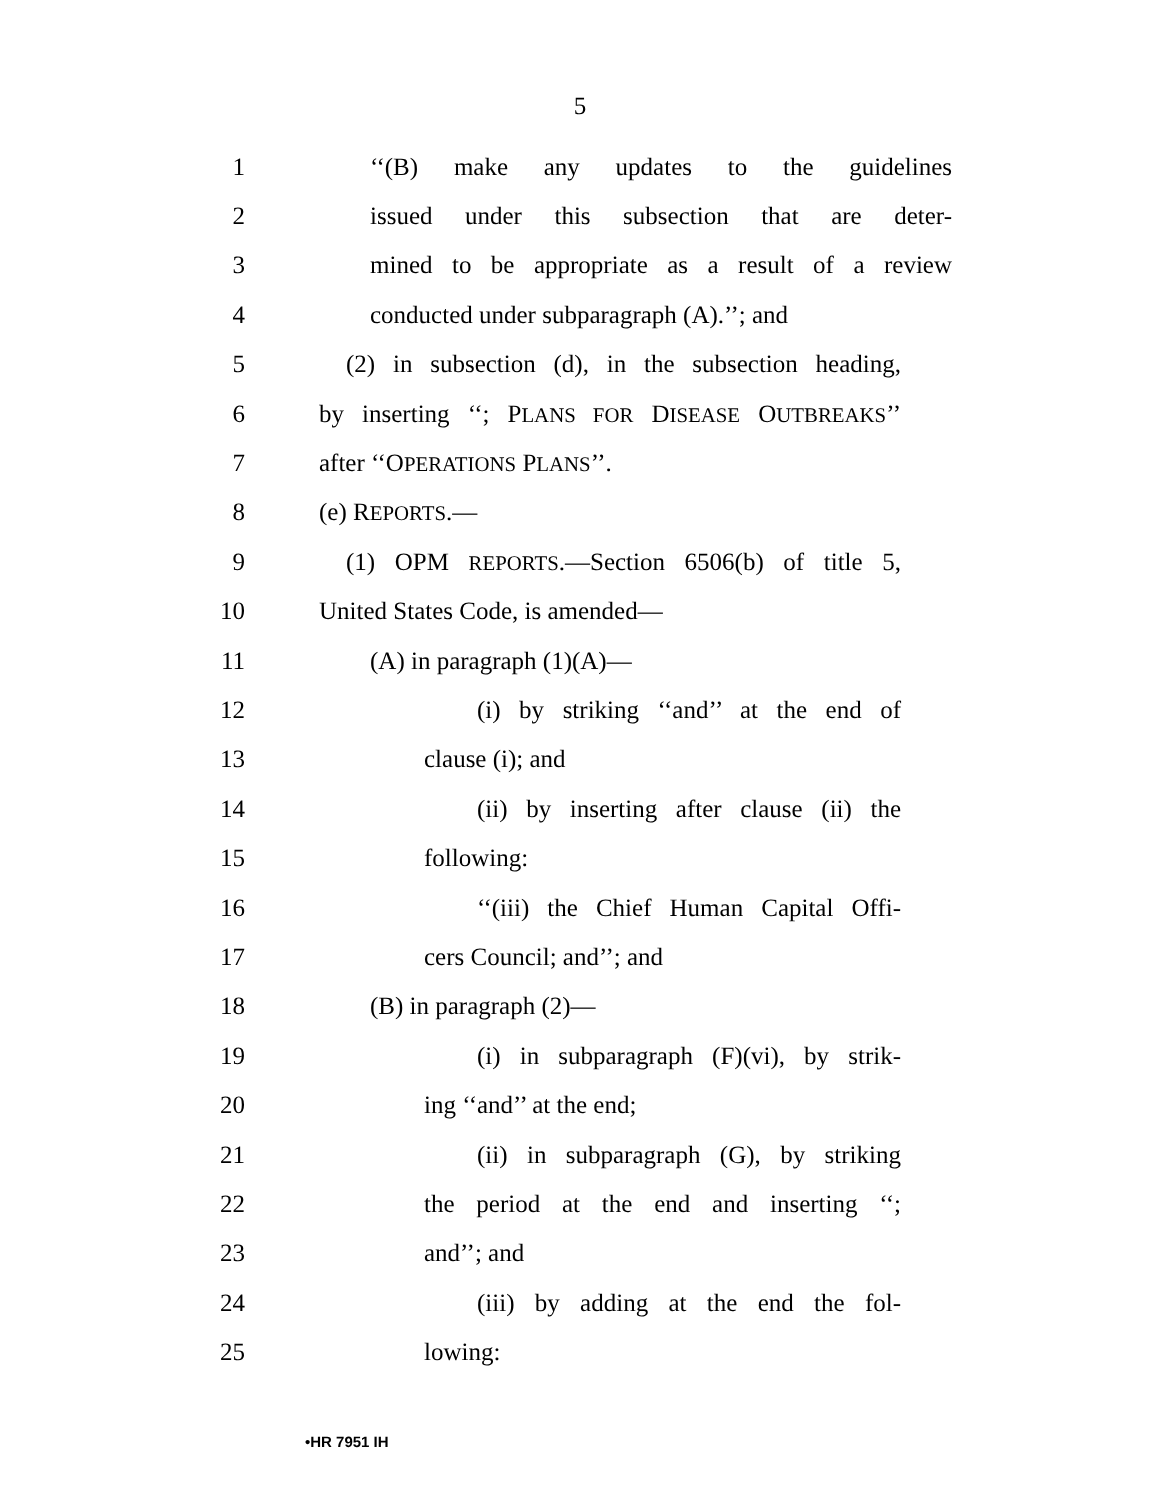5
1 ‘‘(B) make any updates to the guidelines
2 issued under this subsection that are deter-
3 mined to be appropriate as a result of a review
4 conducted under subparagraph (A).’’; and
5 (2) in subsection (d), in the subsection heading,
6 by inserting ‘‘; PLANS FOR DISEASE OUTBREAKS’’
7 after ‘‘OPERATIONS PLANS’’.
8 (e) REPORTS.—
9 (1) OPM REPORTS.—Section 6506(b) of title 5,
10 United States Code, is amended—
11 (A) in paragraph (1)(A)—
12 (i) by striking ‘‘and’’ at the end of
13 clause (i); and
14 (ii) by inserting after clause (ii) the
15 following:
16 ‘‘(iii) the Chief Human Capital Offi-
17 cers Council; and’’; and
18 (B) in paragraph (2)—
19 (i) in subparagraph (F)(vi), by strik-
20 ing ‘‘and’’ at the end;
21 (ii) in subparagraph (G), by striking
22 the period at the end and inserting ‘‘;
23 and’’; and
24 (iii) by adding at the end the fol-
25 lowing:
•HR 7951 IH